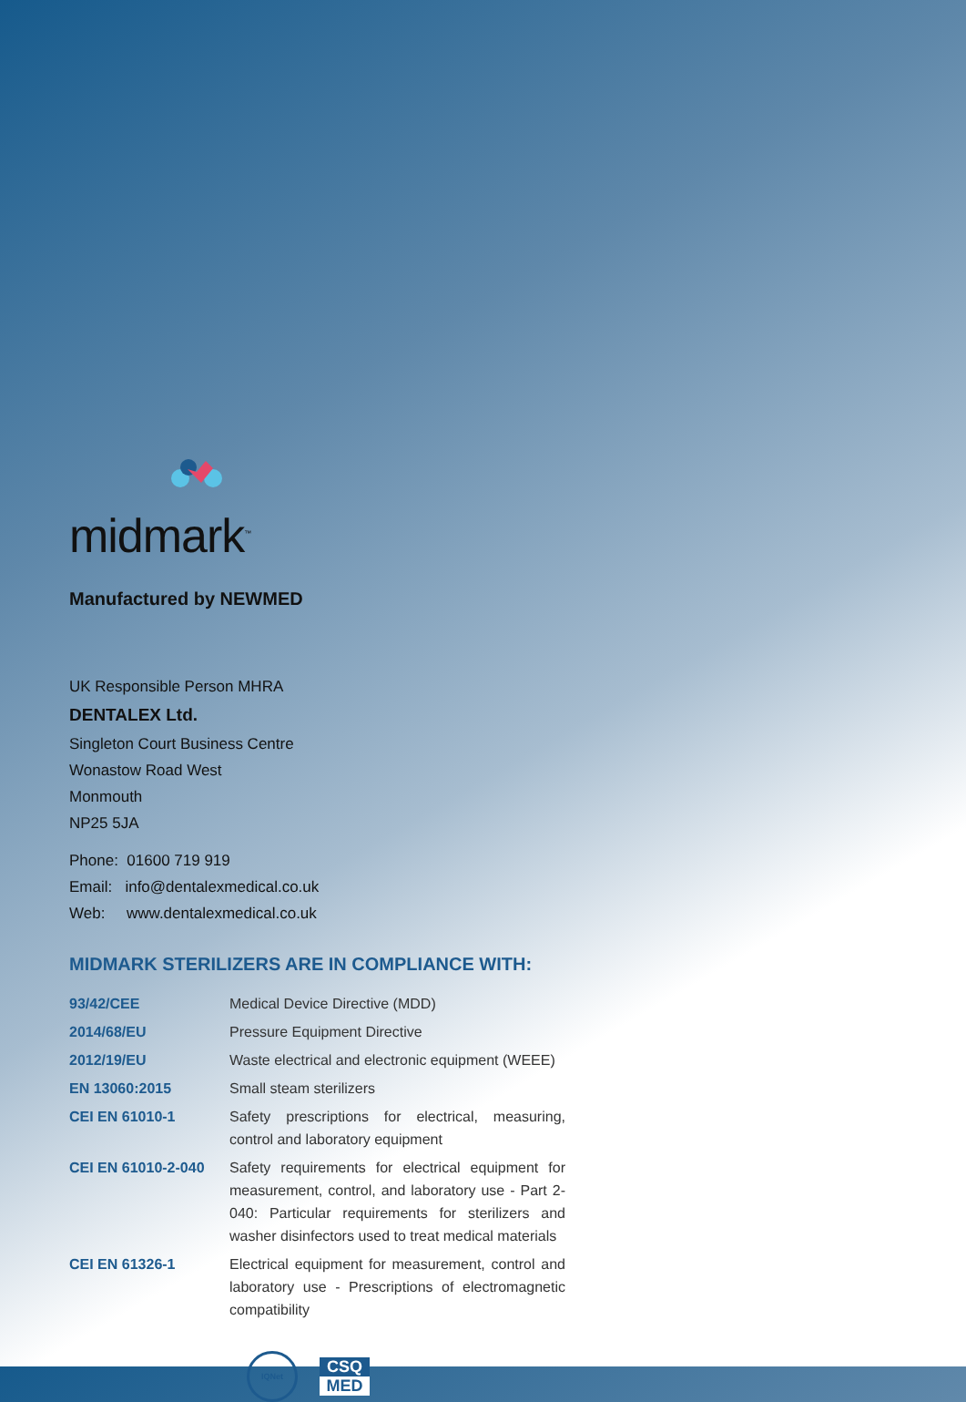midmark<sup>™</sup>
Manufactured by NEWMED
UK Responsible Person MHRA
DENTALEX Ltd.
Singleton Court Business Centre
Wonastow Road West
Monmouth
NP25 5JA
Phone: 01600 719 919
Email: info@dentalexmedical.co.uk
Web: www.dentalexmedical.co.uk
MIDMARK STERILIZERS ARE IN COMPLIANCE WITH:
| 93/42/CEE | Medical Device Directive (MDD) |
| 2014/68/EU | Pressure Equipment Directive |
| 2012/19/EU | Waste electrical and electronic equipment (WEEE) |
| EN 13060:2015 | Small steam sterilizers |
| CEI EN 61010-1 | Safety prescriptions for electrical, measuring, control and laboratory equipment |
| CEI EN 61010-2-040 | Safety requirements for electrical equipment for measurement, control, and laboratory use - Part 2-040: Particular requirements for sterilizers and washer disinfectors used to treat medical materials |
| CEI EN 61326-1 | Electrical equipment for measurement, control and laboratory use - Prescriptions of electromagnetic compatibility |
IQNet
CSQ
MED